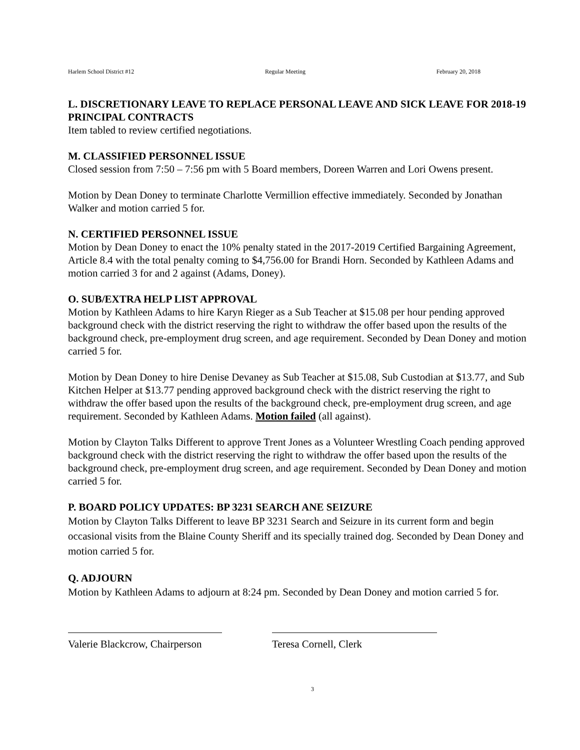Harlem School District #12 Regular Meeting February 20, 2018
L. DISCRETIONARY LEAVE TO REPLACE PERSONAL LEAVE AND SICK LEAVE FOR 2018-19 PRINCIPAL CONTRACTS
Item tabled to review certified negotiations.
M. CLASSIFIED PERSONNEL ISSUE
Closed session from 7:50 – 7:56 pm with 5 Board members, Doreen Warren and Lori Owens present.
Motion by Dean Doney to terminate Charlotte Vermillion effective immediately. Seconded by Jonathan Walker and motion carried 5 for.
N. CERTIFIED PERSONNEL ISSUE
Motion by Dean Doney to enact the 10% penalty stated in the 2017-2019 Certified Bargaining Agreement, Article 8.4 with the total penalty coming to $4,756.00 for Brandi Horn. Seconded by Kathleen Adams and motion carried 3 for and 2 against (Adams, Doney).
O. SUB/EXTRA HELP LIST APPROVAL
Motion by Kathleen Adams to hire Karyn Rieger as a Sub Teacher at $15.08 per hour pending approved background check with the district reserving the right to withdraw the offer based upon the results of the background check, pre-employment drug screen, and age requirement. Seconded by Dean Doney and motion carried 5 for.
Motion by Dean Doney to hire Denise Devaney as Sub Teacher at $15.08, Sub Custodian at $13.77, and Sub Kitchen Helper at $13.77 pending approved background check with the district reserving the right to withdraw the offer based upon the results of the background check, pre-employment drug screen, and age requirement. Seconded by Kathleen Adams. Motion failed (all against).
Motion by Clayton Talks Different to approve Trent Jones as a Volunteer Wrestling Coach pending approved background check with the district reserving the right to withdraw the offer based upon the results of the background check, pre-employment drug screen, and age requirement. Seconded by Dean Doney and motion carried 5 for.
P. BOARD POLICY UPDATES: BP 3231 SEARCH ANE SEIZURE
Motion by Clayton Talks Different to leave BP 3231 Search and Seizure in its current form and begin occasional visits from the Blaine County Sheriff and its specially trained dog. Seconded by Dean Doney and motion carried 5 for.
Q. ADJOURN
Motion by Kathleen Adams to adjourn at 8:24 pm. Seconded by Dean Doney and motion carried 5 for.
Valerie Blackcrow, Chairperson
Teresa Cornell, Clerk
3